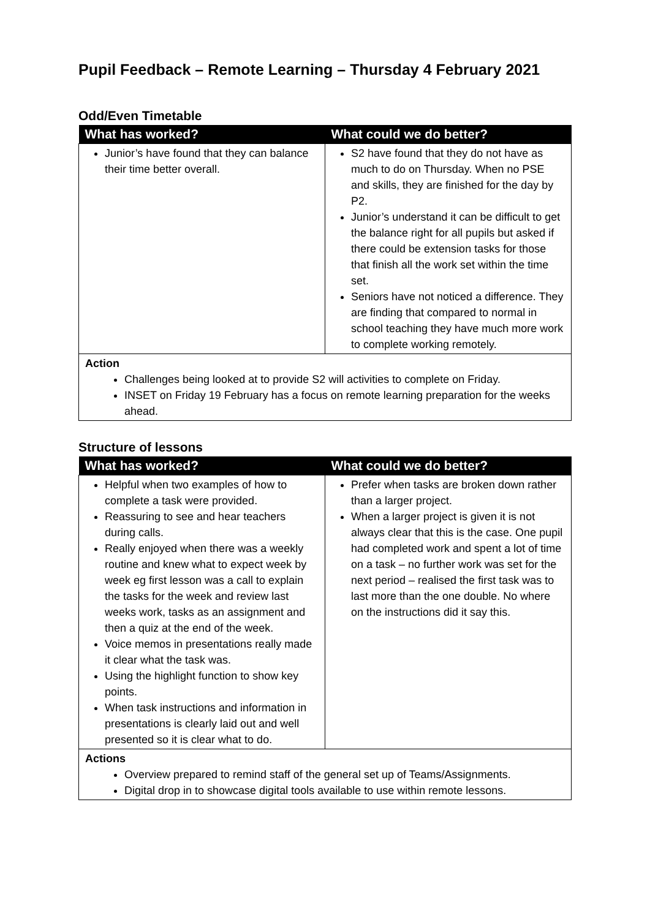Pupil Feedback – Remote Learning – Thursday 4 February 2021
Odd/Even Timetable
| What has worked? | What could we do better? |
| --- | --- |
| Junior’s have found that they can balance their time better overall. | S2 have found that they do not have as much to do on Thursday. When no PSE and skills, they are finished for the day by P2. Junior’s understand it can be difficult to get the balance right for all pupils but asked if there could be extension tasks for those that finish all the work set within the time set. Seniors have not noticed a difference. They are finding that compared to normal in school teaching they have much more work to complete working remotely. |
| Action Challenges being looked at to provide S2 will activities to complete on Friday. INSET on Friday 19 February has a focus on remote learning preparation for the weeks ahead. | |
Structure of lessons
| What has worked? | What could we do better? |
| --- | --- |
| Helpful when two examples of how to complete a task were provided. Reassuring to see and hear teachers during calls. Really enjoyed when there was a weekly routine and knew what to expect week by week eg first lesson was a call to explain the tasks for the week and review last weeks work, tasks as an assignment and then a quiz at the end of the week. Voice memos in presentations really made it clear what the task was. Using the highlight function to show key points. When task instructions and information in presentations is clearly laid out and well presented so it is clear what to do. | Prefer when tasks are broken down rather than a larger project. When a larger project is given it is not always clear that this is the case. One pupil had completed work and spent a lot of time on a task – no further work was set for the next period – realised the first task was to last more than the one double. No where on the instructions did it say this. |
| Actions Overview prepared to remind staff of the general set up of Teams/Assignments. Digital drop in to showcase digital tools available to use within remote lessons. | |